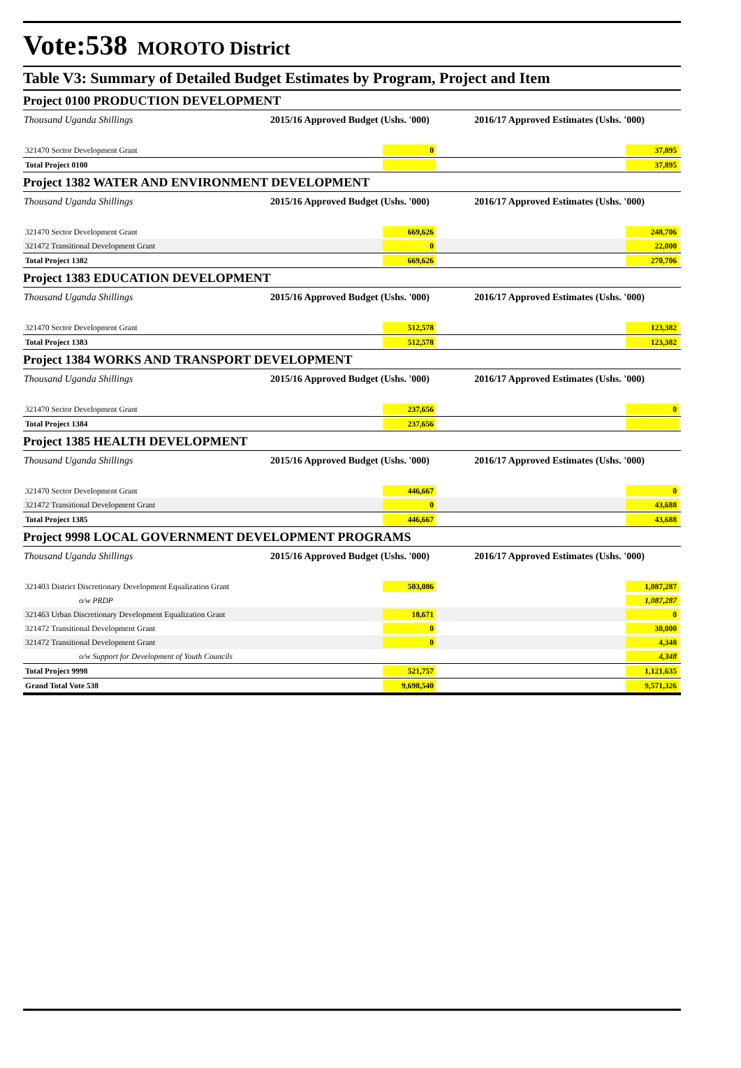Vote:538 MOROTO District
Table V3: Summary of Detailed Budget Estimates by Program, Project and Item
Project 0100 PRODUCTION DEVELOPMENT
| Thousand Uganda Shillings | 2015/16 Approved Budget (Ushs. '000) | 2016/17 Approved Estimates (Ushs. '000) |
| --- | --- | --- |
| 321470 Sector Development Grant | 0 | 37,895 |
| Total Project 0100 | | 37,895 |
Project 1382 WATER AND ENVIRONMENT DEVELOPMENT
| Thousand Uganda Shillings | 2015/16 Approved Budget (Ushs. '000) | 2016/17 Approved Estimates (Ushs. '000) |
| --- | --- | --- |
| 321470 Sector Development Grant | 669,626 | 248,706 |
| 321472 Transitional Development Grant | 0 | 22,000 |
| Total Project 1382 | 669,626 | 270,706 |
Project 1383 EDUCATION DEVELOPMENT
| Thousand Uganda Shillings | 2015/16 Approved Budget (Ushs. '000) | 2016/17 Approved Estimates (Ushs. '000) |
| --- | --- | --- |
| 321470 Sector Development Grant | 512,578 | 123,382 |
| Total Project 1383 | 512,578 | 123,382 |
Project 1384 WORKS AND TRANSPORT DEVELOPMENT
| Thousand Uganda Shillings | 2015/16 Approved Budget (Ushs. '000) | 2016/17 Approved Estimates (Ushs. '000) |
| --- | --- | --- |
| 321470 Sector Development Grant | 237,656 | 0 |
| Total Project 1384 | 237,656 | |
Project 1385 HEALTH DEVELOPMENT
| Thousand Uganda Shillings | 2015/16 Approved Budget (Ushs. '000) | 2016/17 Approved Estimates (Ushs. '000) |
| --- | --- | --- |
| 321470 Sector Development Grant | 446,667 | 0 |
| 321472 Transitional Development Grant | 0 | 43,688 |
| Total Project 1385 | 446,667 | 43,688 |
Project 9998 LOCAL GOVERNMENT DEVELOPMENT PROGRAMS
| Thousand Uganda Shillings | 2015/16 Approved Budget (Ushs. '000) | 2016/17 Approved Estimates (Ushs. '000) |
| --- | --- | --- |
| 321403 District Discretionary Development Equalization Grant | 503,086 | 1,087,287 |
| o/w PRDP | | 1,087,287 |
| 321463 Urban Discretionary Development Equalization Grant | 18,671 | 0 |
| 321472 Transitional Development Grant | 0 | 30,000 |
| 321472 Transitional Development Grant | 0 | 4,348 |
| o/w Support for Development of Youth Councils | | 4,348 |
| Total Project 9998 | 521,757 | 1,121,635 |
| Grand Total Vote 538 | 9,698,540 | 9,571,326 |